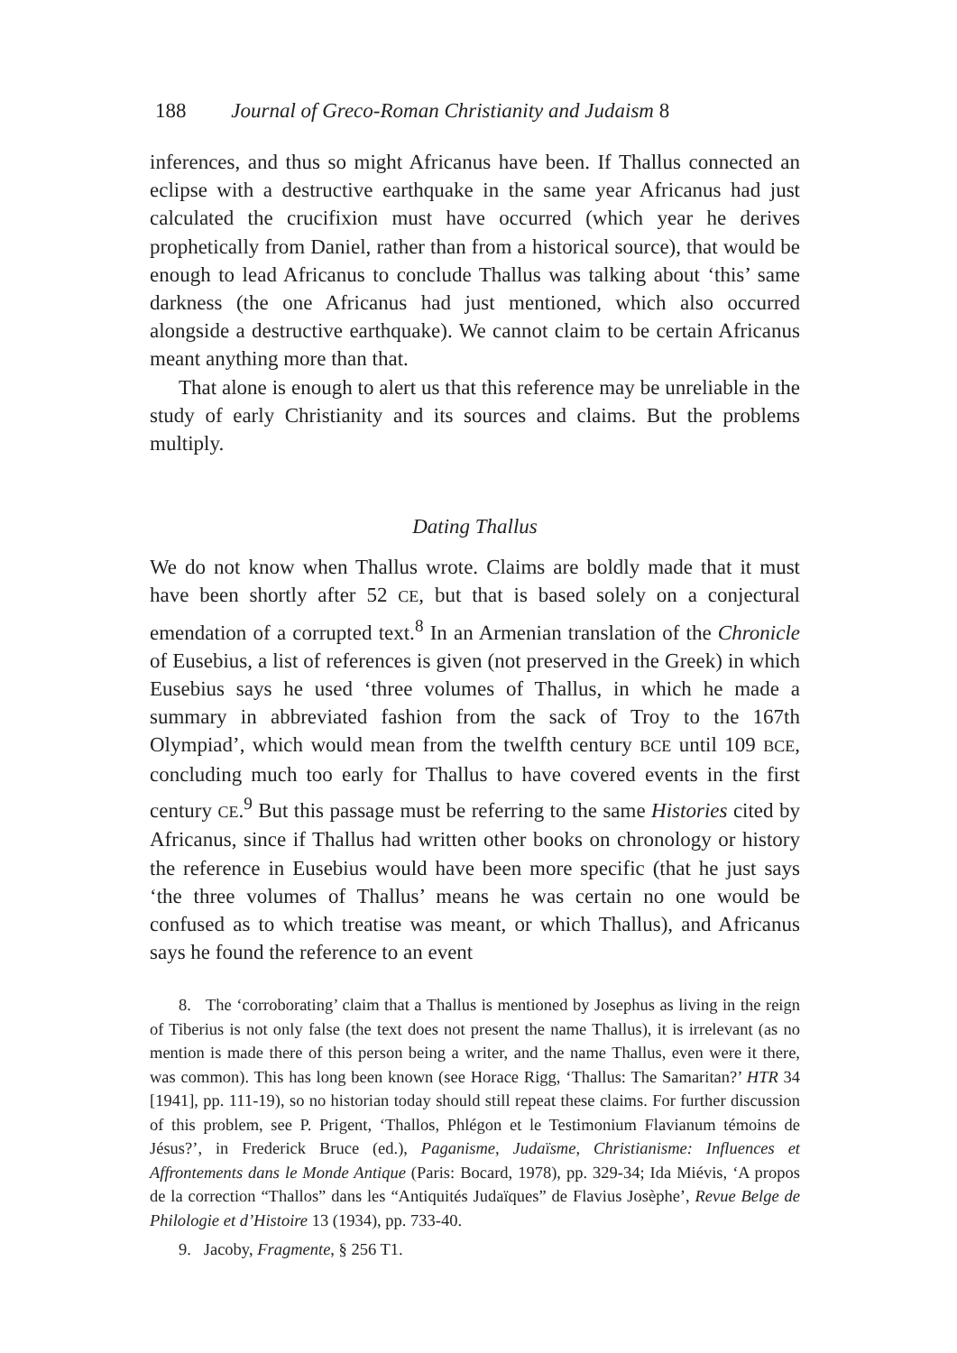188 Journal of Greco-Roman Christianity and Judaism 8
inferences, and thus so might Africanus have been. If Thallus connected an eclipse with a destructive earthquake in the same year Africanus had just calculated the crucifixion must have occurred (which year he derives prophetically from Daniel, rather than from a historical source), that would be enough to lead Africanus to conclude Thallus was talking about ‘this’ same darkness (the one Africanus had just mentioned, which also occurred alongside a destructive earthquake). We cannot claim to be certain Africanus meant anything more than that.
That alone is enough to alert us that this reference may be unreliable in the study of early Christianity and its sources and claims. But the problems multiply.
Dating Thallus
We do not know when Thallus wrote. Claims are boldly made that it must have been shortly after 52 CE, but that is based solely on a conjectural emendation of a corrupted text.<sup>8</sup> In an Armenian translation of the Chronicle of Eusebius, a list of references is given (not preserved in the Greek) in which Eusebius says he used ‘three volumes of Thallus, in which he made a summary in abbreviated fashion from the sack of Troy to the 167th Olympiad’, which would mean from the twelfth century BCE until 109 BCE, concluding much too early for Thallus to have covered events in the first century CE.<sup>9</sup> But this passage must be referring to the same Histories cited by Africanus, since if Thallus had written other books on chronology or history the reference in Eusebius would have been more specific (that he just says ‘the three volumes of Thallus’ means he was certain no one would be confused as to which treatise was meant, or which Thallus), and Africanus says he found the reference to an event
8. The ‘corroborating’ claim that a Thallus is mentioned by Josephus as living in the reign of Tiberius is not only false (the text does not present the name Thallus), it is irrelevant (as no mention is made there of this person being a writer, and the name Thallus, even were it there, was common). This has long been known (see Horace Rigg, ‘Thallus: The Samaritan?’ HTR 34 [1941], pp. 111-19), so no historian today should still repeat these claims. For further discussion of this problem, see P. Prigent, ‘Thallos, Phlégon et le Testimonium Flavianum témoins de Jésus?’, in Frederick Bruce (ed.), Paganisme, Judaïsme, Christianisme: Influences et Affrontements dans le Monde Antique (Paris: Bocard, 1978), pp. 329-34; Ida Miévis, ‘A propos de la correction “Thallos” dans les “Antiquités Judaïques” de Flavius Josèphe’, Revue Belge de Philologie et d’Histoire 13 (1934), pp. 733-40.
9. Jacoby, Fragmente, § 256 T1.